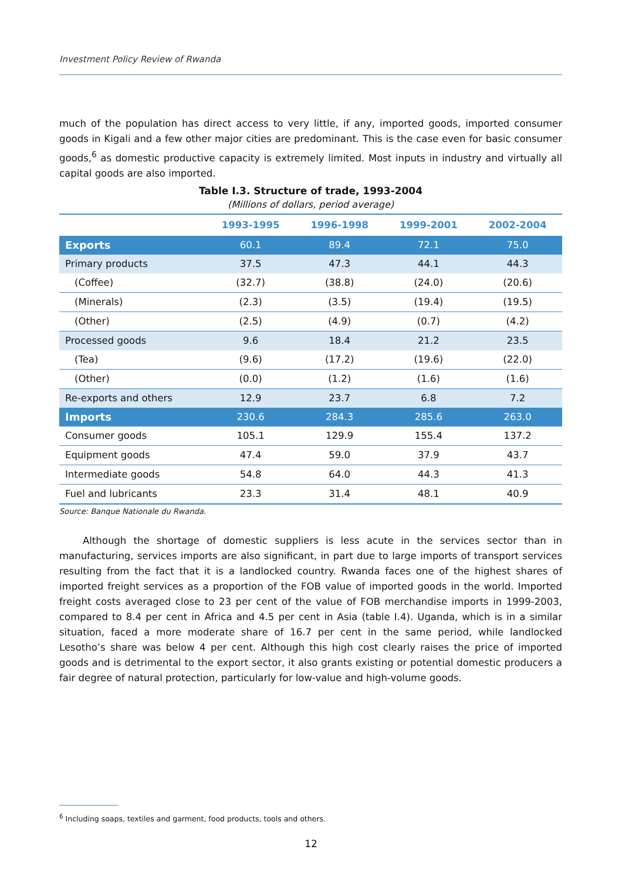Investment Policy Review of Rwanda
much of the population has direct access to very little, if any, imported goods, imported consumer goods in Kigali and a few other major cities are predominant. This is the case even for basic consumer goods,<sup>6</sup> as domestic productive capacity is extremely limited. Most inputs in industry and virtually all capital goods are also imported.
Table I.3. Structure of trade, 1993-2004
(Millions of dollars, period average)
| | 1993-1995 | 1996-1998 | 1999-2001 | 2002-2004 |
| --- | --- | --- | --- | --- |
| Exports | 60.1 | 89.4 | 72.1 | 75.0 |
| Primary products | 37.5 | 47.3 | 44.1 | 44.3 |
| (Coffee) | (32.7) | (38.8) | (24.0) | (20.6) |
| (Minerals) | (2.3) | (3.5) | (19.4) | (19.5) |
| (Other) | (2.5) | (4.9) | (0.7) | (4.2) |
| Processed goods | 9.6 | 18.4 | 21.2 | 23.5 |
| (Tea) | (9.6) | (17.2) | (19.6) | (22.0) |
| (Other) | (0.0) | (1.2) | (1.6) | (1.6) |
| Re-exports and others | 12.9 | 23.7 | 6.8 | 7.2 |
| Imports | 230.6 | 284.3 | 285.6 | 263.0 |
| Consumer goods | 105.1 | 129.9 | 155.4 | 137.2 |
| Equipment goods | 47.4 | 59.0 | 37.9 | 43.7 |
| Intermediate goods | 54.8 | 64.0 | 44.3 | 41.3 |
| Fuel and lubricants | 23.3 | 31.4 | 48.1 | 40.9 |
Source: Banque Nationale du Rwanda.
Although the shortage of domestic suppliers is less acute in the services sector than in manufacturing, services imports are also significant, in part due to large imports of transport services resulting from the fact that it is a landlocked country. Rwanda faces one of the highest shares of imported freight services as a proportion of the FOB value of imported goods in the world. Imported freight costs averaged close to 23 per cent of the value of FOB merchandise imports in 1999-2003, compared to 8.4 per cent in Africa and 4.5 per cent in Asia (table I.4). Uganda, which is in a similar situation, faced a more moderate share of 16.7 per cent in the same period, while landlocked Lesotho’s share was below 4 per cent. Although this high cost clearly raises the price of imported goods and is detrimental to the export sector, it also grants existing or potential domestic producers a fair degree of natural protection, particularly for low-value and high-volume goods.
<sup>6</sup> Including soaps, textiles and garment, food products, tools and others.
12